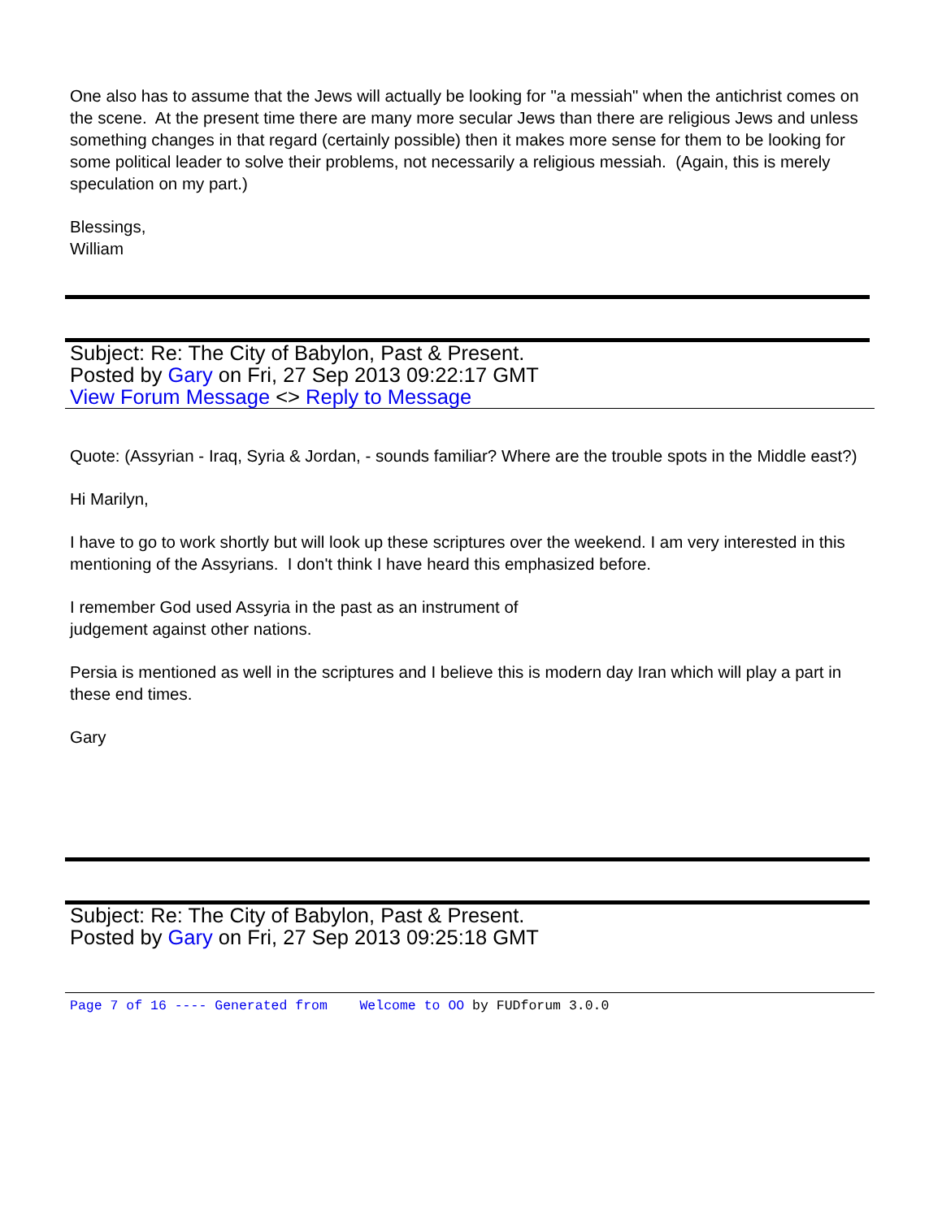One also has to assume that the Jews will actually be looking for "a messiah" when the antichrist comes on the scene. At the present time there are many more secular Jews than there are religious Jews and unless something changes in that regard (certainly possible) then it makes more sense for them to be looking for some political leader to solve their problems, not necessarily a religious messiah. (Again, this is merely speculation on my part.)
Blessings,
William
Subject: Re: The City of Babylon, Past & Present.
Posted by Gary on Fri, 27 Sep 2013 09:22:17 GMT
View Forum Message <> Reply to Message
Quote: (Assyrian - Iraq, Syria & Jordan, - sounds familiar? Where are the trouble spots in the Middle east?)
Hi Marilyn,
I have to go to work shortly but will look up these scriptures over the weekend. I am very interested in this mentioning of the Assyrians. I don't think I have heard this emphasized before.
I remember God used Assyria in the past as an instrument of
judgement against other nations.
Persia is mentioned as well in the scriptures and I believe this is modern day Iran which will play a part in these end times.
Gary
Subject: Re: The City of Babylon, Past & Present.
Posted by Gary on Fri, 27 Sep 2013 09:25:18 GMT
Page 7 of 16 ---- Generated from Welcome to OO by FUDforum 3.0.0